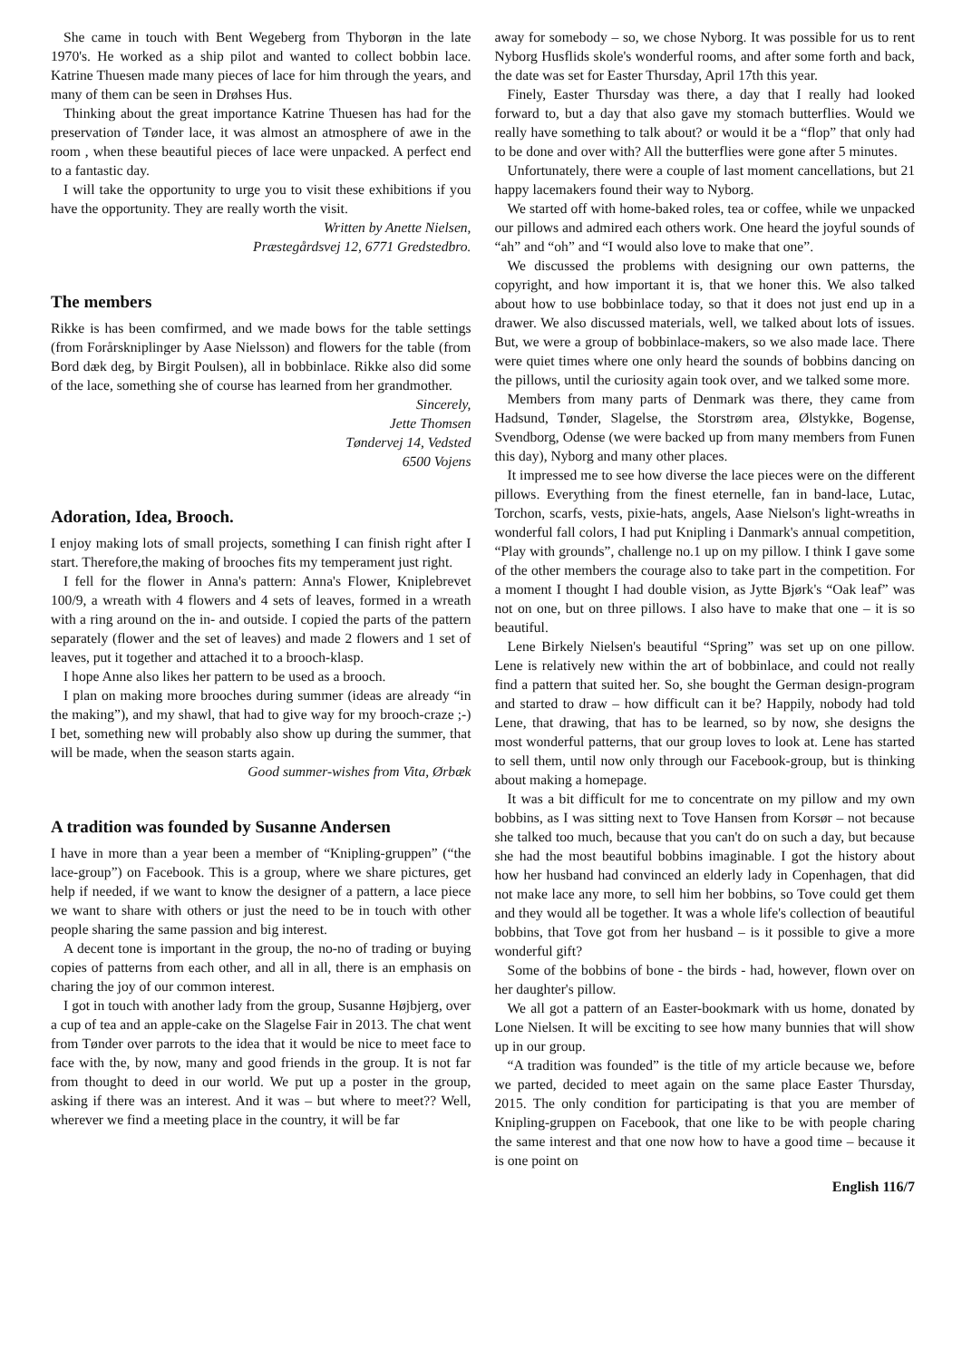She came in touch with Bent Wegeberg from Thyborøn in the late 1970's. He worked as a ship pilot and wanted to collect bobbin lace. Katrine Thuesen made many pieces of lace for him through the years, and many of them can be seen in Drøhses Hus.
Thinking about the great importance Katrine Thuesen has had for the preservation of Tønder lace, it was almost an atmosphere of awe in the room , when these beautiful pieces of lace were unpacked. A perfect end to a fantastic day.
I will take the opportunity to urge you to visit these exhibitions if you have the opportunity. They are really worth the visit.
Written by Anette Nielsen,
Præstegårdsvej 12, 6771 Gredstedbro.
The members
Rikke is has been comfirmed, and we made bows for the table settings (from Forårskniplinger by Aase Nielsson) and flowers for the table (from Bord dæk deg, by Birgit Poulsen), all in bobbinlace. Rikke also did some of the lace, something she of course has learned from her grandmother.
Sincerely,
Jette Thomsen
Tøndervej 14, Vedsted
6500 Vojens
Adoration, Idea, Brooch.
I enjoy making lots of small projects, something I can finish right after I start. Therefore,the making of brooches fits my temperament just right.
I fell for the flower in Anna's pattern: Anna's Flower, Kniplebrevet 100/9, a wreath with 4 flowers and 4 sets of leaves, formed in a wreath with a ring around on the in- and outside. I copied the parts of the pattern separately (flower and the set of leaves) and made 2 flowers and 1 set of leaves, put it together and attached it to a brooch-klasp.
I hope Anne also likes her pattern to be used as a brooch.
I plan on making more brooches during summer (ideas are already “in the making”), and my shawl, that had to give way for my brooch-craze ;-) I bet, something new will probably also show up during the summer, that will be made, when the season starts again.
Good summer-wishes from Vita, Ørbæk
A tradition was founded by Susanne Andersen
I have in more than a year been a member of “Knipling-gruppen” (“the lace-group”) on Facebook. This is a group, where we share pictures, get help if needed, if we want to know the designer of a pattern, a lace piece we want to share with others or just the need to be in touch with other people sharing the same passion and big interest.
A decent tone is important in the group, the no-no of trading or buying copies of patterns from each other, and all in all, there is an emphasis on charing the joy of our common interest.
I got in touch with another lady from the group, Susanne Højbjerg, over a cup of tea and an apple-cake on the Slagelse Fair in 2013. The chat went from Tønder over parrots to the idea that it would be nice to meet face to face with the, by now, many and good friends in the group. It is not far from thought to deed in our world. We put up a poster in the group, asking if there was an interest. And it was – but where to meet?? Well, wherever we find a meeting place in the country, it will be far
away for somebody – so, we chose Nyborg. It was possible for us to rent Nyborg Husflids skole's wonderful rooms, and after some forth and back, the date was set for Easter Thursday, April 17th this year.
Finely, Easter Thursday was there, a day that I really had looked forward to, but a day that also gave my stomach butterflies. Would we really have something to talk about? or would it be a “flop” that only had to be done and over with? All the butterflies were gone after 5 minutes.
Unfortunately, there were a couple of last moment cancellations, but 21 happy lacemakers found their way to Nyborg.
We started off with home-baked roles, tea or coffee, while we unpacked our pillows and admired each others work. One heard the joyful sounds of “ah” and “oh” and “I would also love to make that one”.
We discussed the problems with designing our own patterns, the copyright, and how important it is, that we honer this. We also talked about how to use bobbinlace today, so that it does not just end up in a drawer. We also discussed materials, well, we talked about lots of issues. But, we were a group of bobbinlace-makers, so we also made lace. There were quiet times where one only heard the sounds of bobbins dancing on the pillows, until the curiosity again took over, and we talked some more.
Members from many parts of Denmark was there, they came from Hadsund, Tønder, Slagelse, the Storstrøm area, Ølstykke, Bogense, Svendborg, Odense (we were backed up from many members from Funen this day), Nyborg and many other places.
It impressed me to see how diverse the lace pieces were on the different pillows. Everything from the finest eternelle, fan in band-lace, Lutac, Torchon, scarfs, vests, pixie-hats, angels, Aase Nielson's light-wreaths in wonderful fall colors, I had put Knipling i Danmark's annual competition, “Play with grounds”, challenge no.1 up on my pillow. I think I gave some of the other members the courage also to take part in the competition. For a moment I thought I had double vision, as Jytte Bjørk's “Oak leaf” was not on one, but on three pillows. I also have to make that one – it is so beautiful.
Lene Birkely Nielsen's beautiful “Spring” was set up on one pillow. Lene is relatively new within the art of bobbinlace, and could not really find a pattern that suited her. So, she bought the German design-program and started to draw – how difficult can it be? Happily, nobody had told Lene, that drawing, that has to be learned, so by now, she designs the most wonderful patterns, that our group loves to look at. Lene has started to sell them, until now only through our Facebook-group, but is thinking about making a homepage.
It was a bit difficult for me to concentrate on my pillow and my own bobbins, as I was sitting next to Tove Hansen from Korsør – not because she talked too much, because that you can't do on such a day, but because she had the most beautiful bobbins imaginable. I got the history about how her husband had convinced an elderly lady in Copenhagen, that did not make lace any more, to sell him her bobbins, so Tove could get them and they would all be together. It was a whole life's collection of beautiful bobbins, that Tove got from her husband – is it possible to give a more wonderful gift?
Some of the bobbins of bone - the birds - had, however, flown over on her daughter's pillow.
We all got a pattern of an Easter-bookmark with us home, donated by Lone Nielsen. It will be exciting to see how many bunnies that will show up in our group.
“A tradition was founded” is the title of my article because we, before we parted, decided to meet again on the same place Easter Thursday, 2015. The only condition for participating is that you are member of Knipling-gruppen on Facebook, that one like to be with people charing the same interest and that one now how to have a good time – because it is one point on
English 116/7